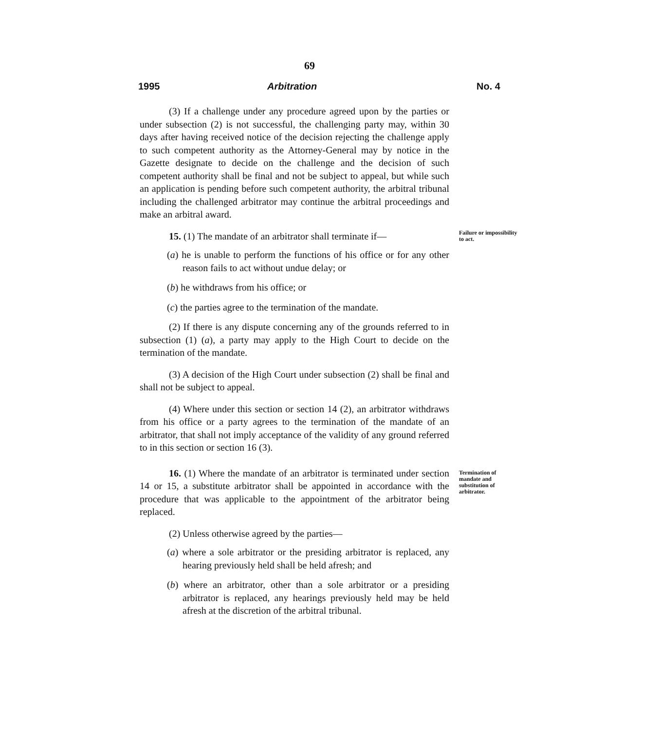69
1995 Arbitration No. 4
(3) If a challenge under any procedure agreed upon by the parties or under subsection (2) is not successful, the challenging party may, within 30 days after having received notice of the decision rejecting the challenge apply to such competent authority as the Attorney-General may by notice in the Gazette designate to decide on the challenge and the decision of such competent authority shall be final and not be subject to appeal, but while such an application is pending before such competent authority, the arbitral tribunal including the challenged arbitrator may continue the arbitral proceedings and make an arbitral award.
15. (1) The mandate of an arbitrator shall terminate if—
(a) he is unable to perform the functions of his office or for any other reason fails to act without undue delay; or
(b) he withdraws from his office; or
(c) the parties agree to the termination of the mandate.
(2) If there is any dispute concerning any of the grounds referred to in subsection (1) (a), a party may apply to the High Court to decide on the termination of the mandate.
(3) A decision of the High Court under subsection (2) shall be final and shall not be subject to appeal.
(4) Where under this section or section 14 (2), an arbitrator withdraws from his office or a party agrees to the termination of the mandate of an arbitrator, that shall not imply acceptance of the validity of any ground referred to in this section or section 16 (3).
Failure or impossibility to act.
16. (1) Where the mandate of an arbitrator is terminated under section 14 or 15, a substitute arbitrator shall be appointed in accordance with the procedure that was applicable to the appointment of the arbitrator being replaced.
(2) Unless otherwise agreed by the parties—
(a) where a sole arbitrator or the presiding arbitrator is replaced, any hearing previously held shall be held afresh; and
(b) where an arbitrator, other than a sole arbitrator or a presiding arbitrator is replaced, any hearings previously held may be held afresh at the discretion of the arbitral tribunal.
Termination of mandate and substitution of arbitrator.